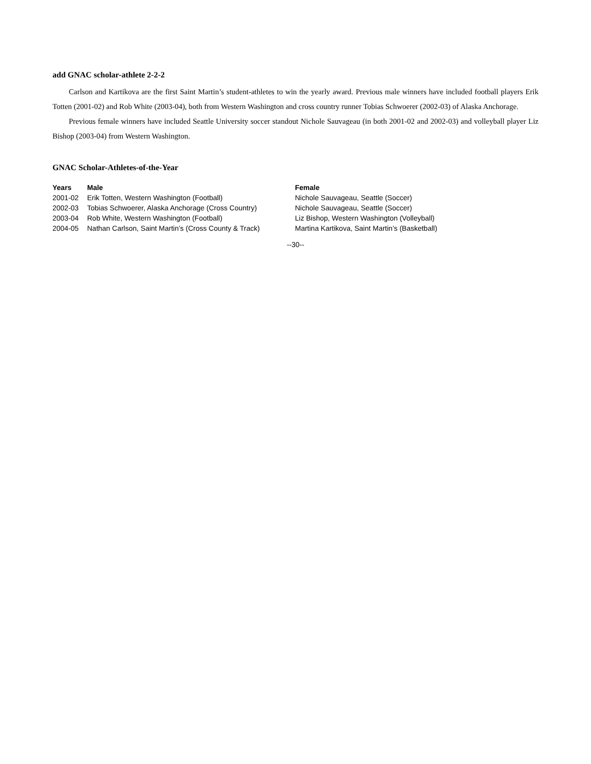add GNAC scholar-athlete 2-2-2
Carlson and Kartikova are the first Saint Martin’s student-athletes to win the yearly award. Previous male winners have included football players Erik Totten (2001-02) and Rob White (2003-04), both from Western Washington and cross country runner Tobias Schwoerer (2002-03) of Alaska Anchorage.
Previous female winners have included Seattle University soccer standout Nichole Sauvageau (in both 2001-02 and 2002-03) and volleyball player Liz Bishop (2003-04) from Western Washington.
GNAC Scholar-Athletes-of-the-Year
| Years | Male | Female |
| --- | --- | --- |
| 2001-02 | Erik Totten, Western Washington (Football) | Nichole Sauvageau, Seattle (Soccer) |
| 2002-03 | Tobias Schwoerer, Alaska Anchorage (Cross Country) | Nichole Sauvageau, Seattle (Soccer) |
| 2003-04 | Rob White, Western Washington (Football) | Liz Bishop, Western Washington (Volleyball) |
| 2004-05 | Nathan Carlson, Saint Martin’s (Cross County & Track) | Martina Kartikova, Saint Martin’s (Basketball) |
--30--